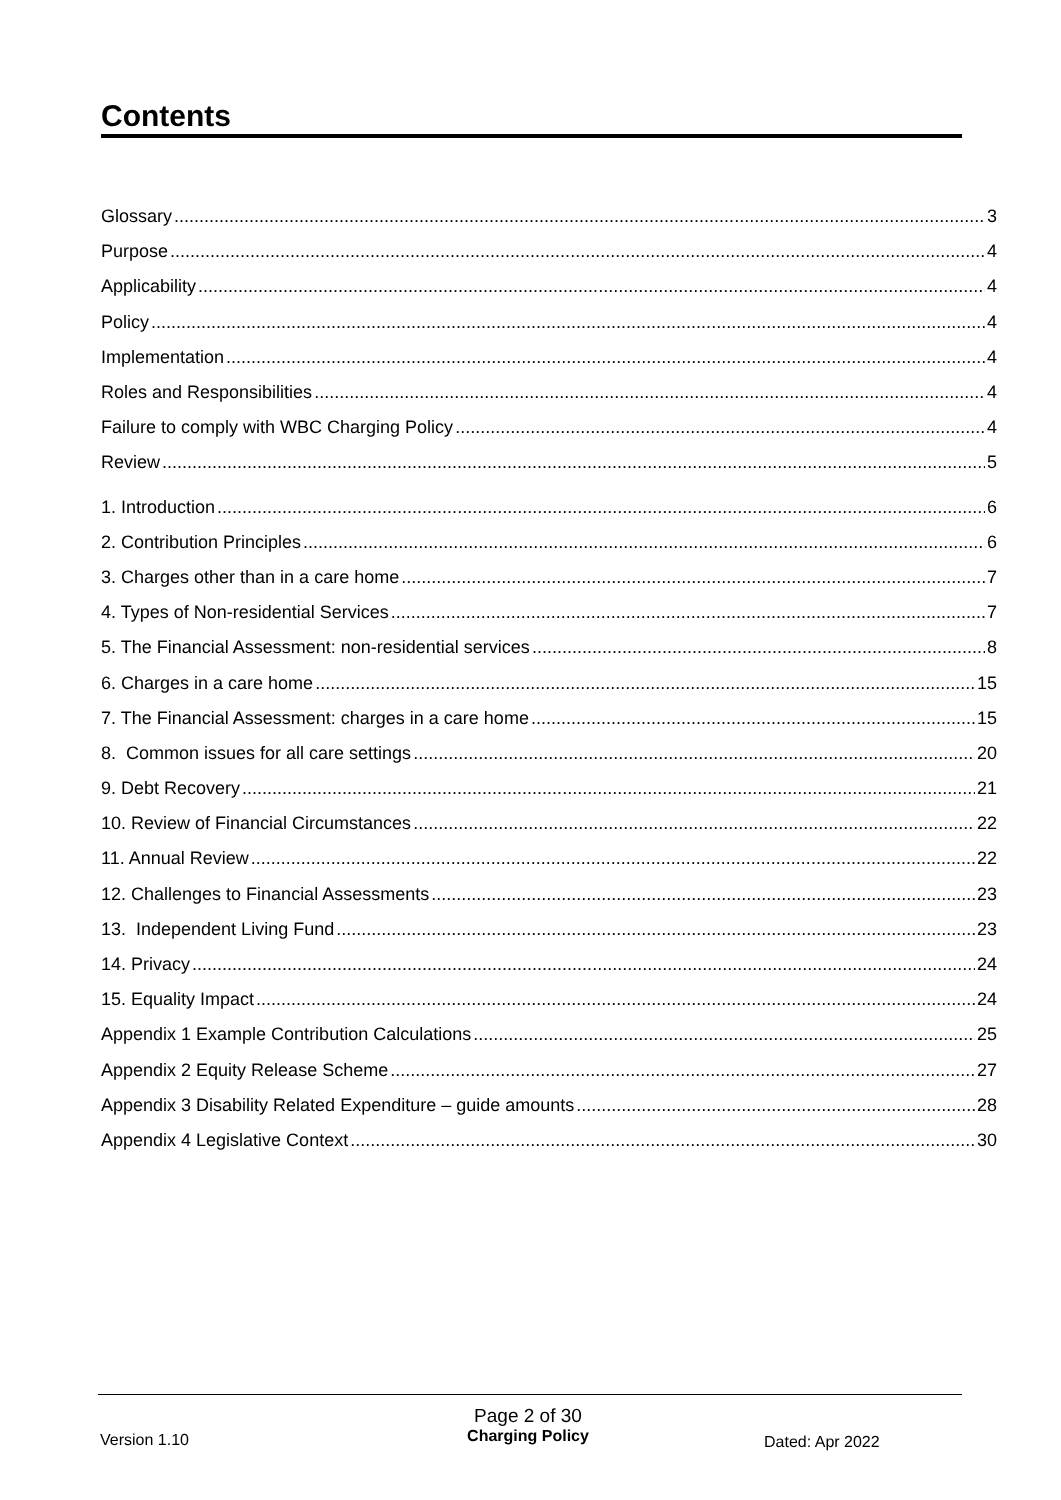Contents
Glossary 3
Purpose 4
Applicability 4
Policy 4
Implementation 4
Roles and Responsibilities 4
Failure to comply with WBC Charging Policy 4
Review 5
1. Introduction 6
2. Contribution Principles 6
3. Charges other than in a care home 7
4. Types of Non-residential Services 7
5. The Financial Assessment: non-residential services 8
6. Charges in a care home 15
7. The Financial Assessment: charges in a care home 15
8. Common issues for all care settings 20
9. Debt Recovery 21
10. Review of Financial Circumstances 22
11. Annual Review 22
12. Challenges to Financial Assessments 23
13. Independent Living Fund 23
14. Privacy 24
15. Equality Impact 24
Appendix 1 Example Contribution Calculations 25
Appendix 2 Equity Release Scheme 27
Appendix 3 Disability Related Expenditure – guide amounts 28
Appendix 4 Legislative Context 30
Version 1.10
Page 2 of 30
Charging Policy
Dated: Apr 2022